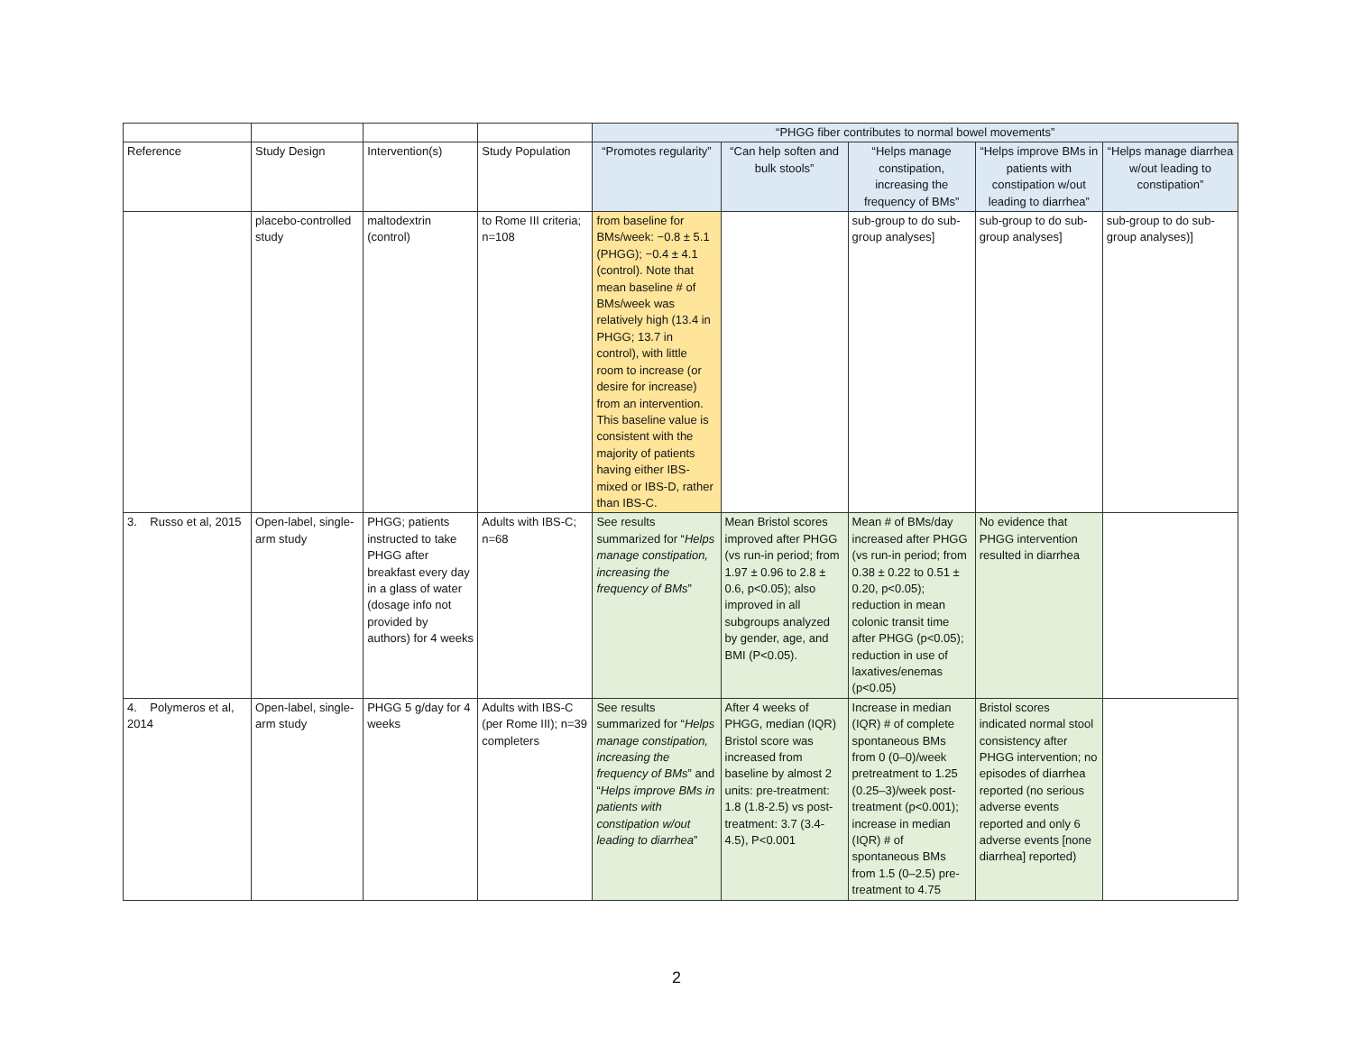| | | | | “PHGG fiber contributes to normal bowel movements” | | | | |
| Reference | Study Design | Intervention(s) | Study Population | “Promotes regularity” | “Can help soften and bulk stools” | “Helps manage constipation, increasing the frequency of BMs” | “Helps improve BMs in patients with constipation w/out leading to diarrhea” | “Helps manage diarrhea w/out leading to constipation” |
| | placebo-controlled study | maltodextrin (control) | to Rome III criteria; n=108 | from baseline for BMs/week: −0.8 ± 5.1 (PHGG); −0.4 ± 4.1 (control). Note that mean baseline # of BMs/week was relatively high (13.4 in PHGG; 13.7 in control), with little room to increase (or desire for increase) from an intervention. This baseline value is consistent with the majority of patients having either IBS-mixed or IBS-D, rather than IBS-C. | | sub-group to do sub-group analyses] | sub-group to do sub-group analyses] | sub-group to do sub-group analyses)] |
| 3. Russo et al, 2015 | Open-label, single-arm study | PHGG; patients instructed to take PHGG after breakfast every day in a glass of water (dosage info not provided by authors) for 4 weeks | Adults with IBS-C; n=68 | See results summarized for “ Helps manage constipation, increasing the frequency of BMs ” | Mean Bristol scores improved after PHGG (vs run-in period; from 1.97 ± 0.96 to 2.8 ± 0.6, p<0.05); also improved in all subgroups analyzed by gender, age, and BMI (P<0.05). | Mean # of BMs/day increased after PHGG (vs run-in period; from 0.38 ± 0.22 to 0.51 ± 0.20, p<0.05); reduction in mean colonic transit time after PHGG (p<0.05); reduction in use of laxatives/enemas (p<0.05) | No evidence that PHGG intervention resulted in diarrhea | |
| 4. Polymeros et al, 2014 | Open-label, single-arm study | PHGG 5 g/day for 4 weeks | Adults with IBS-C (per Rome III); n=39 completers | See results summarized for “ Helps manage constipation, increasing the frequency of BMs ” and “ Helps improve BMs in patients with constipation w/out leading to diarrhea ” | After 4 weeks of PHGG, median (IQR) Bristol score was increased from baseline by almost 2 units: pre-treatment: 1.8 (1.8-2.5) vs post-treatment: 3.7 (3.4-4.5), P<0.001 | Increase in median (IQR) # of complete spontaneous BMs from 0 (0–0)/week pretreatment to 1.25 (0.25–3)/week post-treatment (p<0.001); increase in median (IQR) # of spontaneous BMs from 1.5 (0–2.5) pre-treatment to 4.75 | Bristol scores indicated normal stool consistency after PHGG intervention; no episodes of diarrhea reported (no serious adverse events reported and only 6 adverse events [none diarrhea] reported) | |
2